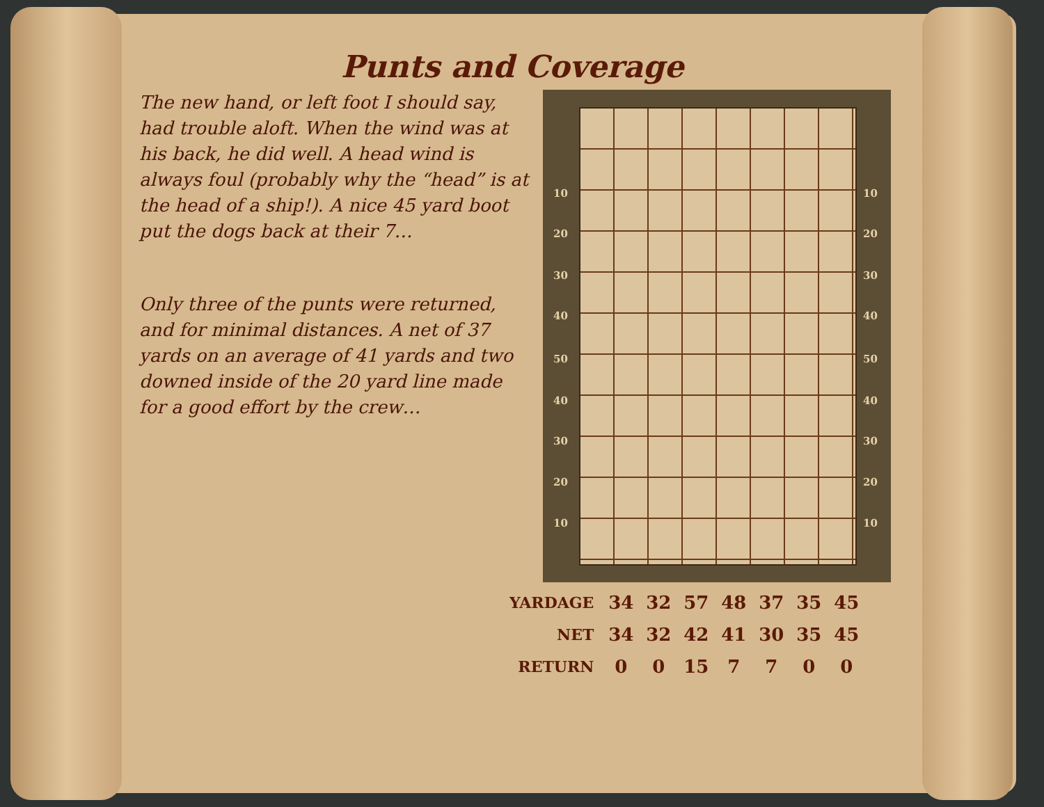Punts and Coverage
The new hand, or left foot I should say, had trouble aloft. When the wind was at his back, he did well. A head wind is always foul (probably why the “head” is at the head of a ship!). A nice 45 yard boot put the dogs back at their 7…
Only three of the punts were returned, and for minimal distances. A net of 37 yards on an average of 41 yards and two downed inside of the 20 yard line made for a good effort by the crew…
10
20
30
40
50
40
30
20
10
10
20
30
40
50
40
30
20
10
| YARDAGE | 34 | 32 | 57 | 48 | 37 | 35 | 45 |
| NET | 34 | 32 | 42 | 41 | 30 | 35 | 45 |
| RETURN | 0 | 0 | 15 | 7 | 7 | 0 | 0 |